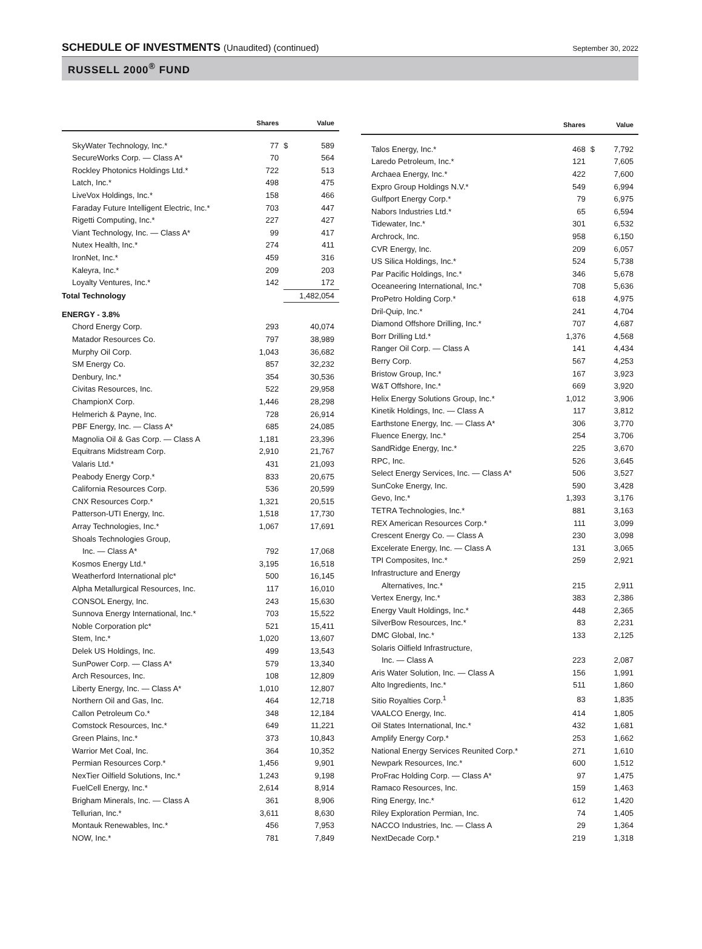SCHEDULE OF INVESTMENTS (Unaudited) (continued)
September 30, 2022
RUSSELL 2000<sup>®</sup> FUND
| | Shares | | Value |
| --- | --- | --- | --- |
| SkyWater Technology, Inc.* | 77 | $ | 589 |
| SecureWorks Corp. — Class A* | 70 | | 564 |
| Rockley Photonics Holdings Ltd.* | 722 | | 513 |
| Latch, Inc.* | 498 | | 475 |
| LiveVox Holdings, Inc.* | 158 | | 466 |
| Faraday Future Intelligent Electric, Inc.* | 703 | | 447 |
| Rigetti Computing, Inc.* | 227 | | 427 |
| Viant Technology, Inc. — Class A* | 99 | | 417 |
| Nutex Health, Inc.* | 274 | | 411 |
| IronNet, Inc.* | 459 | | 316 |
| Kaleyra, Inc.* | 209 | | 203 |
| Loyalty Ventures, Inc.* | 142 | | 172 |
| Total Technology | | | 1,482,054 |
| ENERGY - 3.8% | | | |
| Chord Energy Corp. | 293 | | 40,074 |
| Matador Resources Co. | 797 | | 38,989 |
| Murphy Oil Corp. | 1,043 | | 36,682 |
| SM Energy Co. | 857 | | 32,232 |
| Denbury, Inc.* | 354 | | 30,536 |
| Civitas Resources, Inc. | 522 | | 29,958 |
| ChampionX Corp. | 1,446 | | 28,298 |
| Helmerich & Payne, Inc. | 728 | | 26,914 |
| PBF Energy, Inc. — Class A* | 685 | | 24,085 |
| Magnolia Oil & Gas Corp. — Class A | 1,181 | | 23,396 |
| Equitrans Midstream Corp. | 2,910 | | 21,767 |
| Valaris Ltd.* | 431 | | 21,093 |
| Peabody Energy Corp.* | 833 | | 20,675 |
| California Resources Corp. | 536 | | 20,599 |
| CNX Resources Corp.* | 1,321 | | 20,515 |
| Patterson-UTI Energy, Inc. | 1,518 | | 17,730 |
| Array Technologies, Inc.* | 1,067 | | 17,691 |
| Shoals Technologies Group, | | | |
| Inc. — Class A* | 792 | | 17,068 |
| Kosmos Energy Ltd.* | 3,195 | | 16,518 |
| Weatherford International plc* | 500 | | 16,145 |
| Alpha Metallurgical Resources, Inc. | 117 | | 16,010 |
| CONSOL Energy, Inc. | 243 | | 15,630 |
| Sunnova Energy International, Inc.* | 703 | | 15,522 |
| Noble Corporation plc* | 521 | | 15,411 |
| Stem, Inc.* | 1,020 | | 13,607 |
| Delek US Holdings, Inc. | 499 | | 13,543 |
| SunPower Corp. — Class A* | 579 | | 13,340 |
| Arch Resources, Inc. | 108 | | 12,809 |
| Liberty Energy, Inc. — Class A* | 1,010 | | 12,807 |
| Northern Oil and Gas, Inc. | 464 | | 12,718 |
| Callon Petroleum Co.* | 348 | | 12,184 |
| Comstock Resources, Inc.* | 649 | | 11,221 |
| Green Plains, Inc.* | 373 | | 10,843 |
| Warrior Met Coal, Inc. | 364 | | 10,352 |
| Permian Resources Corp.* | 1,456 | | 9,901 |
| NexTier Oilfield Solutions, Inc.* | 1,243 | | 9,198 |
| FuelCell Energy, Inc.* | 2,614 | | 8,914 |
| Brigham Minerals, Inc. — Class A | 361 | | 8,906 |
| Tellurian, Inc.* | 3,611 | | 8,630 |
| Montauk Renewables, Inc.* | 456 | | 7,953 |
| NOW, Inc.* | 781 | | 7,849 |
| | Shares | | Value |
| --- | --- | --- | --- |
| Talos Energy, Inc.* | 468 | $ | 7,792 |
| Laredo Petroleum, Inc.* | 121 | | 7,605 |
| Archaea Energy, Inc.* | 422 | | 7,600 |
| Expro Group Holdings N.V.* | 549 | | 6,994 |
| Gulfport Energy Corp.* | 79 | | 6,975 |
| Nabors Industries Ltd.* | 65 | | 6,594 |
| Tidewater, Inc.* | 301 | | 6,532 |
| Archrock, Inc. | 958 | | 6,150 |
| CVR Energy, Inc. | 209 | | 6,057 |
| US Silica Holdings, Inc.* | 524 | | 5,738 |
| Par Pacific Holdings, Inc.* | 346 | | 5,678 |
| Oceaneering International, Inc.* | 708 | | 5,636 |
| ProPetro Holding Corp.* | 618 | | 4,975 |
| Dril-Quip, Inc.* | 241 | | 4,704 |
| Diamond Offshore Drilling, Inc.* | 707 | | 4,687 |
| Borr Drilling Ltd.* | 1,376 | | 4,568 |
| Ranger Oil Corp. — Class A | 141 | | 4,434 |
| Berry Corp. | 567 | | 4,253 |
| Bristow Group, Inc.* | 167 | | 3,923 |
| W&T Offshore, Inc.* | 669 | | 3,920 |
| Helix Energy Solutions Group, Inc.* | 1,012 | | 3,906 |
| Kinetik Holdings, Inc. — Class A | 117 | | 3,812 |
| Earthstone Energy, Inc. — Class A* | 306 | | 3,770 |
| Fluence Energy, Inc.* | 254 | | 3,706 |
| SandRidge Energy, Inc.* | 225 | | 3,670 |
| RPC, Inc. | 526 | | 3,645 |
| Select Energy Services, Inc. — Class A* | 506 | | 3,527 |
| SunCoke Energy, Inc. | 590 | | 3,428 |
| Gevo, Inc.* | 1,393 | | 3,176 |
| TETRA Technologies, Inc.* | 881 | | 3,163 |
| REX American Resources Corp.* | 111 | | 3,099 |
| Crescent Energy Co. — Class A | 230 | | 3,098 |
| Excelerate Energy, Inc. — Class A | 131 | | 3,065 |
| TPI Composites, Inc.* | 259 | | 2,921 |
| Infrastructure and Energy | | | |
| Alternatives, Inc.* | 215 | | 2,911 |
| Vertex Energy, Inc.* | 383 | | 2,386 |
| Energy Vault Holdings, Inc.* | 448 | | 2,365 |
| SilverBow Resources, Inc.* | 83 | | 2,231 |
| DMC Global, Inc.* | 133 | | 2,125 |
| Solaris Oilfield Infrastructure, | | | |
| Inc. — Class A | 223 | | 2,087 |
| Aris Water Solution, Inc. — Class A | 156 | | 1,991 |
| Alto Ingredients, Inc.* | 511 | | 1,860 |
| Sitio Royalties Corp.<sup>1</sup> | 83 | | 1,835 |
| VAALCO Energy, Inc. | 414 | | 1,805 |
| Oil States International, Inc.* | 432 | | 1,681 |
| Amplify Energy Corp.* | 253 | | 1,662 |
| National Energy Services Reunited Corp.* | 271 | | 1,610 |
| Newpark Resources, Inc.* | 600 | | 1,512 |
| ProFrac Holding Corp. — Class A* | 97 | | 1,475 |
| Ramaco Resources, Inc. | 159 | | 1,463 |
| Ring Energy, Inc.* | 612 | | 1,420 |
| Riley Exploration Permian, Inc. | 74 | | 1,405 |
| NACCO Industries, Inc. — Class A | 29 | | 1,364 |
| NextDecade Corp.* | 219 | | 1,318 |